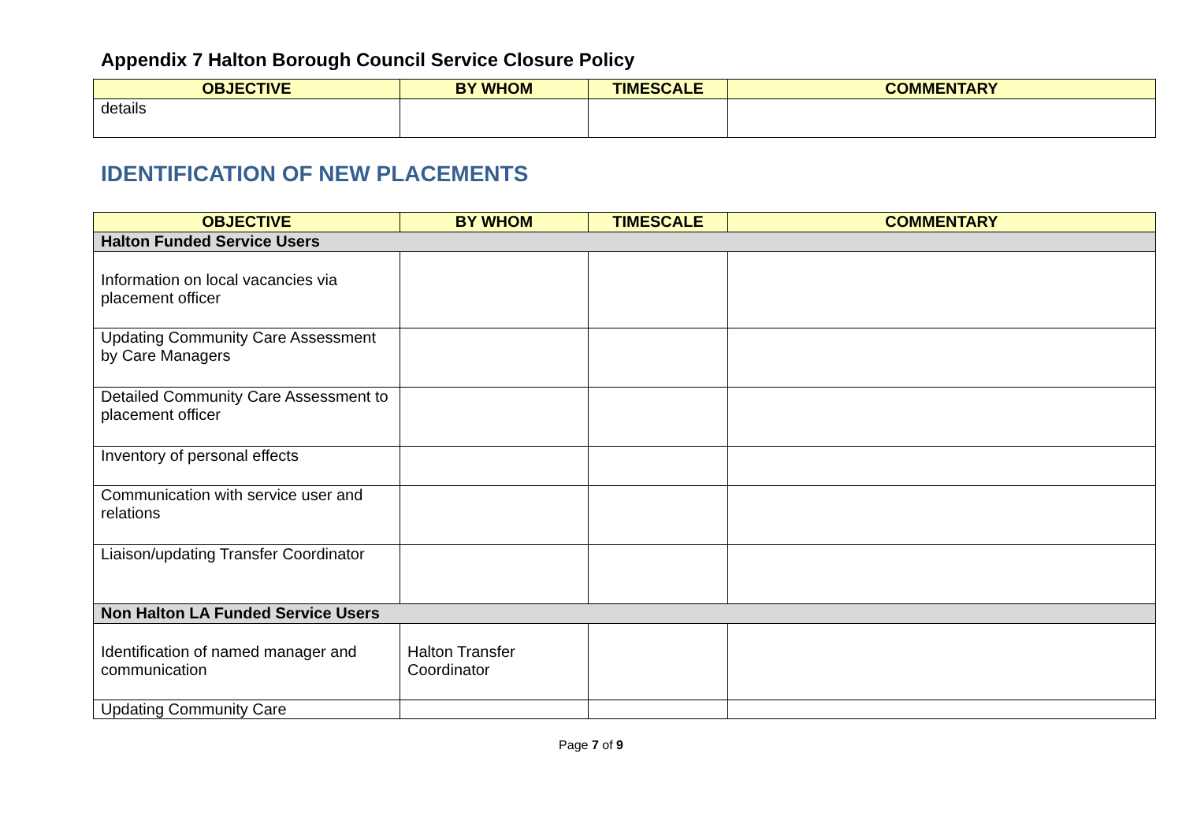Appendix 7 Halton Borough Council Service Closure Policy
| OBJECTIVE | BY WHOM | TIMESCALE | COMMENTARY |
| --- | --- | --- | --- |
| details | | | |
IDENTIFICATION OF NEW PLACEMENTS
| OBJECTIVE | BY WHOM | TIMESCALE | COMMENTARY |
| --- | --- | --- | --- |
| Halton Funded Service Users | | | |
| Information on local vacancies via placement officer | | | |
| Updating Community Care Assessment by Care Managers | | | |
| Detailed Community Care Assessment to placement officer | | | |
| Inventory of personal effects | | | |
| Communication with service user and relations | | | |
| Liaison/updating Transfer Coordinator | | | |
| Non Halton LA Funded Service Users | | | |
| Identification of named manager and communication | Halton Transfer Coordinator | | |
| Updating Community Care | | | |
Page 7 of 9